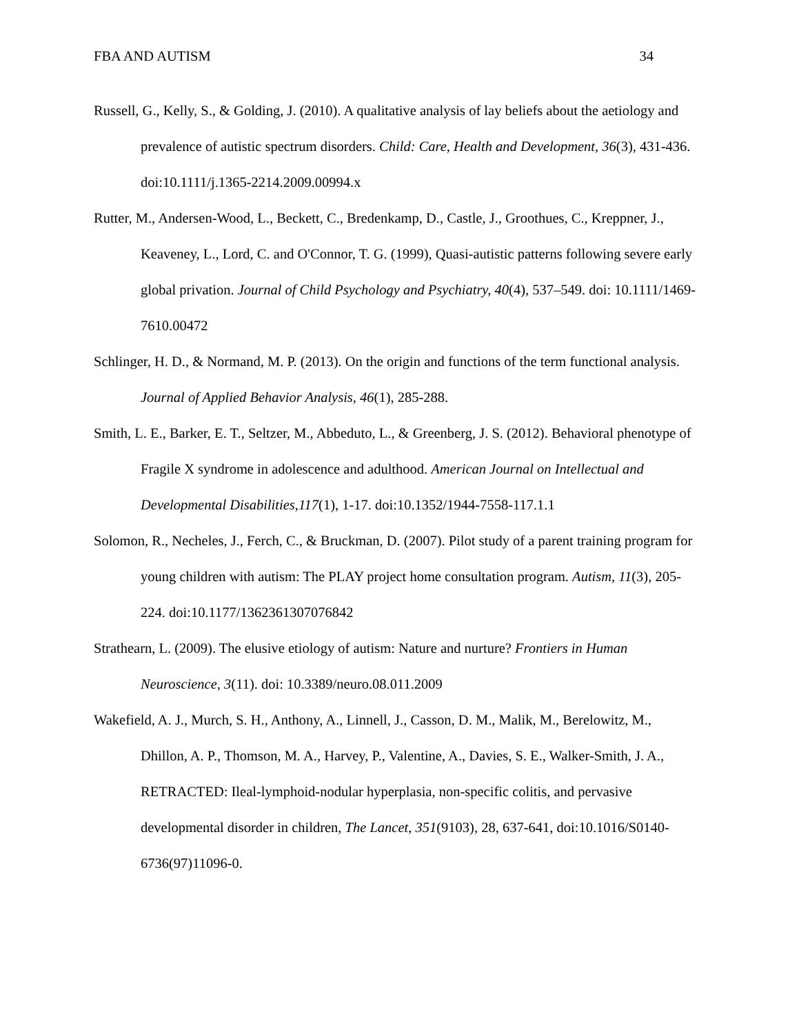FBA AND AUTISM 34
Russell, G., Kelly, S., & Golding, J. (2010). A qualitative analysis of lay beliefs about the aetiology and prevalence of autistic spectrum disorders. Child: Care, Health and Development, 36(3), 431-436. doi:10.1111/j.1365-2214.2009.00994.x
Rutter, M., Andersen-Wood, L., Beckett, C., Bredenkamp, D., Castle, J., Groothues, C., Kreppner, J., Keaveney, L., Lord, C. and O'Connor, T. G. (1999), Quasi-autistic patterns following severe early global privation. Journal of Child Psychology and Psychiatry, 40(4), 537–549. doi: 10.1111/1469-7610.00472
Schlinger, H. D., & Normand, M. P. (2013). On the origin and functions of the term functional analysis. Journal of Applied Behavior Analysis, 46(1), 285-288.
Smith, L. E., Barker, E. T., Seltzer, M., Abbeduto, L., & Greenberg, J. S. (2012). Behavioral phenotype of Fragile X syndrome in adolescence and adulthood. American Journal on Intellectual and Developmental Disabilities,117(1), 1-17. doi:10.1352/1944-7558-117.1.1
Solomon, R., Necheles, J., Ferch, C., & Bruckman, D. (2007). Pilot study of a parent training program for young children with autism: The PLAY project home consultation program. Autism, 11(3), 205-224. doi:10.1177/1362361307076842
Strathearn, L. (2009). The elusive etiology of autism: Nature and nurture? Frontiers in Human Neuroscience, 3(11). doi: 10.3389/neuro.08.011.2009
Wakefield, A. J., Murch, S. H., Anthony, A., Linnell, J., Casson, D. M., Malik, M., Berelowitz, M., Dhillon, A. P., Thomson, M. A., Harvey, P., Valentine, A., Davies, S. E., Walker-Smith, J. A., RETRACTED: Ileal-lymphoid-nodular hyperplasia, non-specific colitis, and pervasive developmental disorder in children, The Lancet, 351(9103), 28, 637-641, doi:10.1016/S0140-6736(97)11096-0.